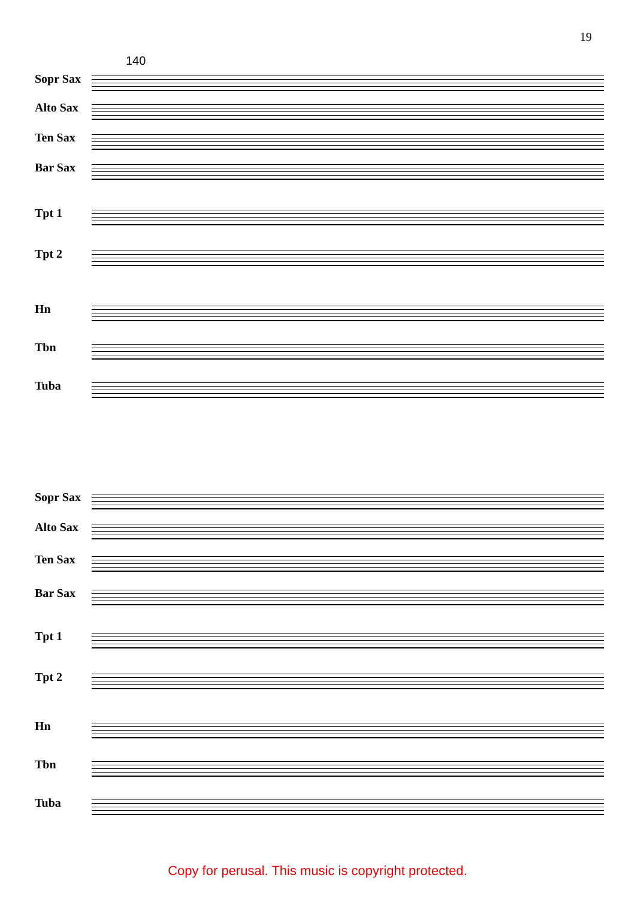19
140
Sopr Sax
Alto Sax
Ten Sax
Bar Sax
Tpt 1
Tpt 2
Hn
Tbn
Tuba
Sopr Sax
Alto Sax
Ten Sax
Bar Sax
Tpt 1
Tpt 2
Hn
Tbn
Tuba
Copy for perusal. This music is copyright protected.